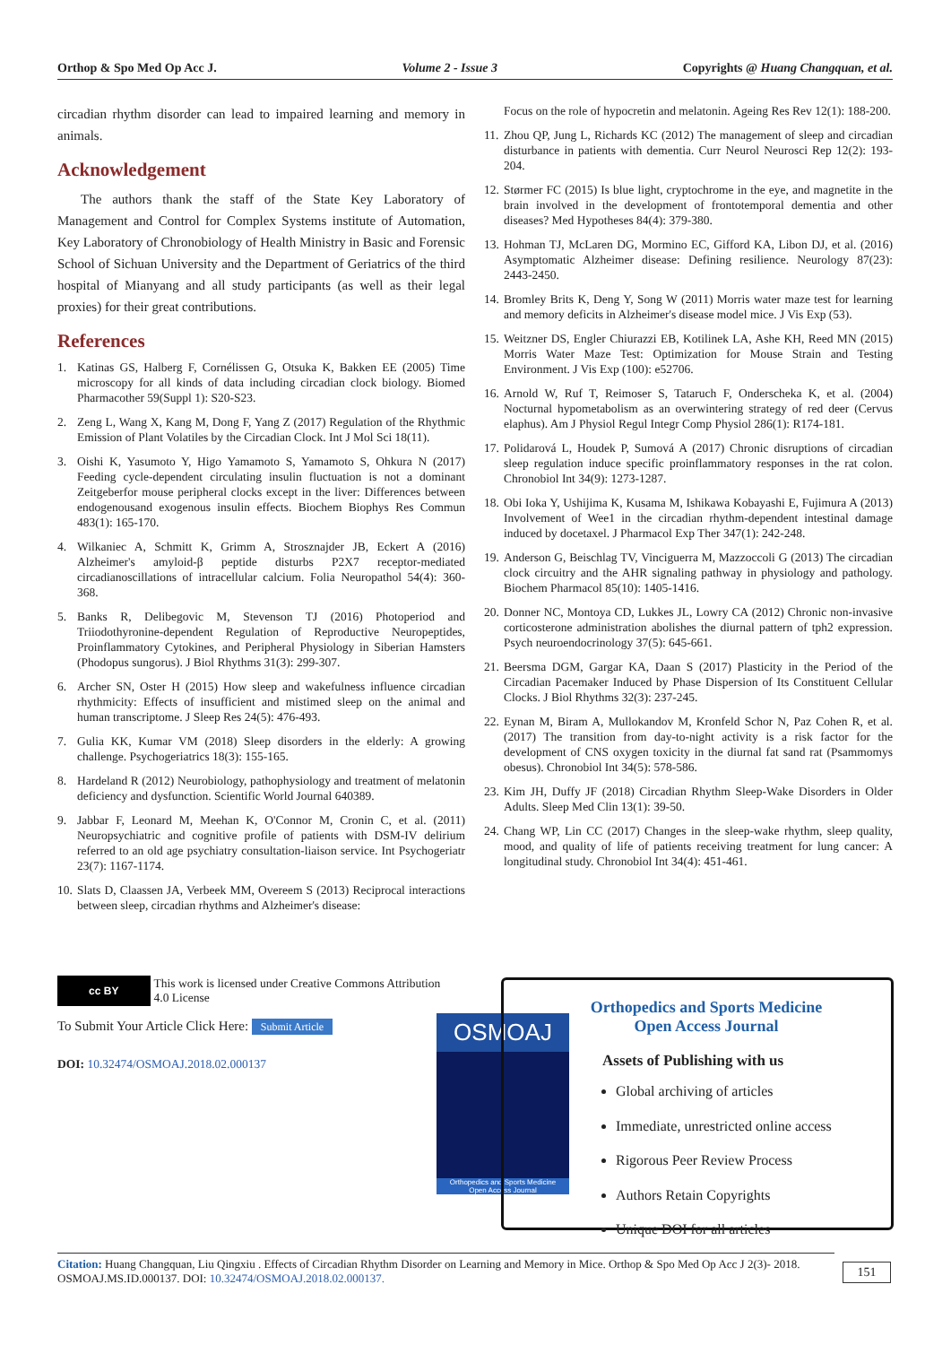Orthop & Spo Med Op Acc J. Volume 2 - Issue 3 Copyrights @ Huang Changquan, et al.
circadian rhythm disorder can lead to impaired learning and memory in animals.
Acknowledgement
The authors thank the staff of the State Key Laboratory of Management and Control for Complex Systems institute of Automation, Key Laboratory of Chronobiology of Health Ministry in Basic and Forensic School of Sichuan University and the Department of Geriatrics of the third hospital of Mianyang and all study participants (as well as their legal proxies) for their great contributions.
References
1. Katinas GS, Halberg F, Cornélissen G, Otsuka K, Bakken EE (2005) Time microscopy for all kinds of data including circadian clock biology. Biomed Pharmacother 59(Suppl 1): S20-S23.
2. Zeng L, Wang X, Kang M, Dong F, Yang Z (2017) Regulation of the Rhythmic Emission of Plant Volatiles by the Circadian Clock. Int J Mol Sci 18(11).
3. Oishi K, Yasumoto Y, Higo Yamamoto S, Yamamoto S, Ohkura N (2017) Feeding cycle-dependent circulating insulin fluctuation is not a dominant Zeitgeberfor mouse peripheral clocks except in the liver: Differences between endogenousand exogenous insulin effects. Biochem Biophys Res Commun 483(1): 165-170.
4. Wilkaniec A, Schmitt K, Grimm A, Strosznajder JB, Eckert A (2016) Alzheimer's amyloid-β peptide disturbs P2X7 receptor-mediated circadianoscillations of intracellular calcium. Folia Neuropathol 54(4): 360-368.
5. Banks R, Delibegovic M, Stevenson TJ (2016) Photoperiod and Triiodothyronine-dependent Regulation of Reproductive Neuropeptides, Proinflammatory Cytokines, and Peripheral Physiology in Siberian Hamsters (Phodopus sungorus). J Biol Rhythms 31(3): 299-307.
6. Archer SN, Oster H (2015) How sleep and wakefulness influence circadian rhythmicity: Effects of insufficient and mistimed sleep on the animal and human transcriptome. J Sleep Res 24(5): 476-493.
7. Gulia KK, Kumar VM (2018) Sleep disorders in the elderly: A growing challenge. Psychogeriatrics 18(3): 155-165.
8. Hardeland R (2012) Neurobiology, pathophysiology and treatment of melatonin deficiency and dysfunction. Scientific World Journal 640389.
9. Jabbar F, Leonard M, Meehan K, O'Connor M, Cronin C, et al. (2011) Neuropsychiatric and cognitive profile of patients with DSM-IV delirium referred to an old age psychiatry consultation-liaison service. Int Psychogeriatr 23(7): 1167-1174.
10. Slats D, Claassen JA, Verbeek MM, Overeem S (2013) Reciprocal interactions between sleep, circadian rhythms and Alzheimer's disease:
Focus on the role of hypocretin and melatonin. Ageing Res Rev 12(1): 188-200.
11. Zhou QP, Jung L, Richards KC (2012) The management of sleep and circadian disturbance in patients with dementia. Curr Neurol Neurosci Rep 12(2): 193-204.
12. Størmer FC (2015) Is blue light, cryptochrome in the eye, and magnetite in the brain involved in the development of frontotemporal dementia and other diseases? Med Hypotheses 84(4): 379-380.
13. Hohman TJ, McLaren DG, Mormino EC, Gifford KA, Libon DJ, et al. (2016) Asymptomatic Alzheimer disease: Defining resilience. Neurology 87(23): 2443-2450.
14. Bromley Brits K, Deng Y, Song W (2011) Morris water maze test for learning and memory deficits in Alzheimer's disease model mice. J Vis Exp (53).
15. Weitzner DS, Engler Chiurazzi EB, Kotilinek LA, Ashe KH, Reed MN (2015) Morris Water Maze Test: Optimization for Mouse Strain and Testing Environment. J Vis Exp (100): e52706.
16. Arnold W, Ruf T, Reimoser S, Tataruch F, Onderscheka K, et al. (2004) Nocturnal hypometabolism as an overwintering strategy of red deer (Cervus elaphus). Am J Physiol Regul Integr Comp Physiol 286(1): R174-181.
17. Polidarová L, Houdek P, Sumová A (2017) Chronic disruptions of circadian sleep regulation induce specific proinflammatory responses in the rat colon. Chronobiol Int 34(9): 1273-1287.
18. Obi Ioka Y, Ushijima K, Kusama M, Ishikawa Kobayashi E, Fujimura A (2013) Involvement of Wee1 in the circadian rhythm-dependent intestinal damage induced by docetaxel. J Pharmacol Exp Ther 347(1): 242-248.
19. Anderson G, Beischlag TV, Vinciguerra M, Mazzoccoli G (2013) The circadian clock circuitry and the AHR signaling pathway in physiology and pathology. Biochem Pharmacol 85(10): 1405-1416.
20. Donner NC, Montoya CD, Lukkes JL, Lowry CA (2012) Chronic non-invasive corticosterone administration abolishes the diurnal pattern of tph2 expression. Psych neuroendocrinology 37(5): 645-661.
21. Beersma DGM, Gargar KA, Daan S (2017) Plasticity in the Period of the Circadian Pacemaker Induced by Phase Dispersion of Its Constituent Cellular Clocks. J Biol Rhythms 32(3): 237-245.
22. Eynan M, Biram A, Mullokandov M, Kronfeld Schor N, Paz Cohen R, et al. (2017) The transition from day-to-night activity is a risk factor for the development of CNS oxygen toxicity in the diurnal fat sand rat (Psammomys obesus). Chronobiol Int 34(5): 578-586.
23. Kim JH, Duffy JF (2018) Circadian Rhythm Sleep-Wake Disorders in Older Adults. Sleep Med Clin 13(1): 39-50.
24. Chang WP, Lin CC (2017) Changes in the sleep-wake rhythm, sleep quality, mood, and quality of life of patients receiving treatment for lung cancer: A longitudinal study. Chronobiol Int 34(4): 451-461.
cc BY
This work is licensed under Creative Commons Attribution 4.0 License
To Submit Your Article Click Here: Submit Article
DOI: 10.32474/OSMOAJ.2018.02.000137
OSMOAJ
Orthopedics and Sports Medicine
Open Access Journal
Orthopedics and Sports Medicine
Open Access Journal
Assets of Publishing with us
Global archiving of articles
Immediate, unrestricted online access
Rigorous Peer Review Process
Authors Retain Copyrights
Unique DOI for all articles
Citation: Huang Changquan, Liu Qingxiu . Effects of Circadian Rhythm Disorder on Learning and Memory in Mice. Orthop & Spo Med Op Acc J 2(3)- 2018. OSMOAJ.MS.ID.000137. DOI: 10.32474/OSMOAJ.2018.02.000137.
151